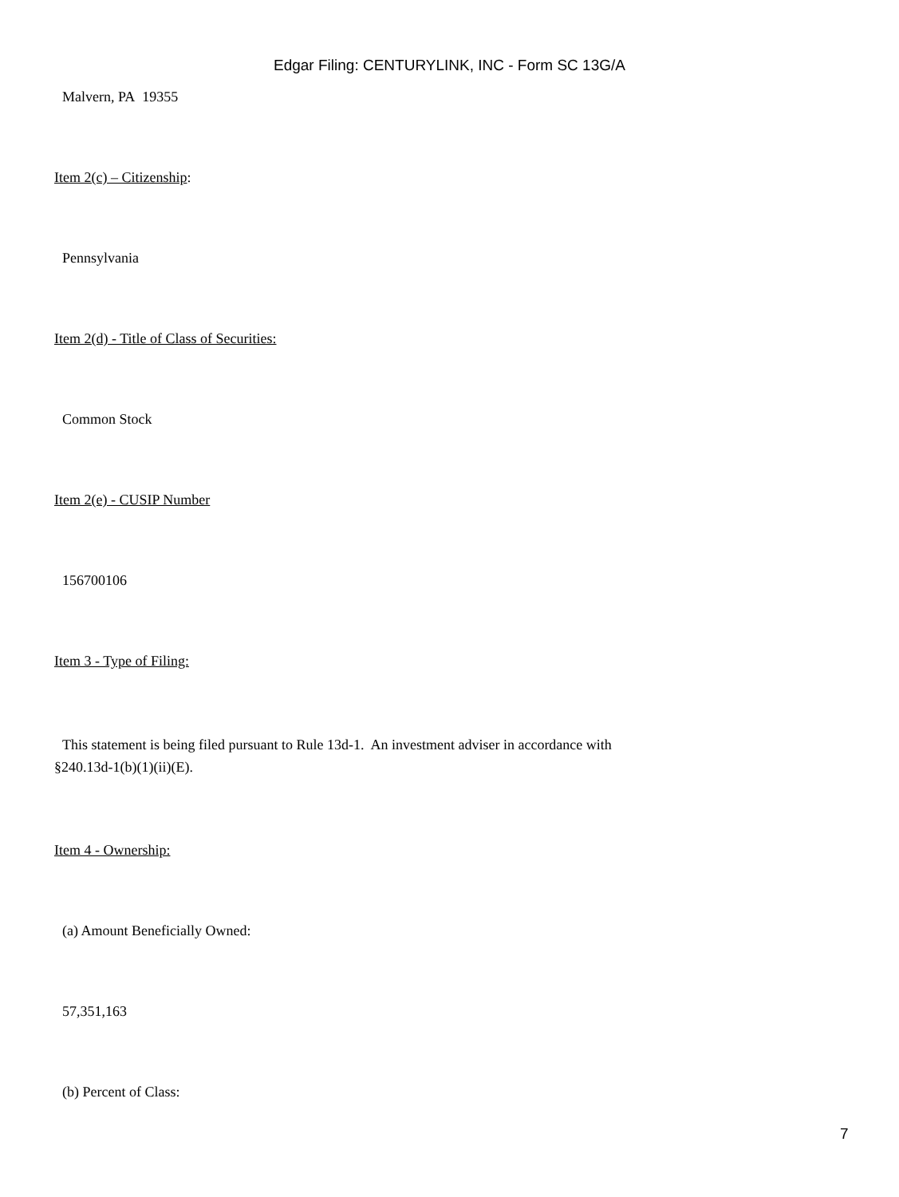Edgar Filing: CENTURYLINK, INC - Form SC 13G/A
Malvern, PA 19355
Item 2(c) – Citizenship:
Pennsylvania
Item 2(d) - Title of Class of Securities:
Common Stock
Item 2(e) - CUSIP Number
156700106
Item 3 - Type of Filing:
This statement is being filed pursuant to Rule 13d-1. An investment adviser in accordance with
§240.13d-1(b)(1)(ii)(E).
Item 4 - Ownership:
(a) Amount Beneficially Owned:
57,351,163
(b) Percent of Class:
7